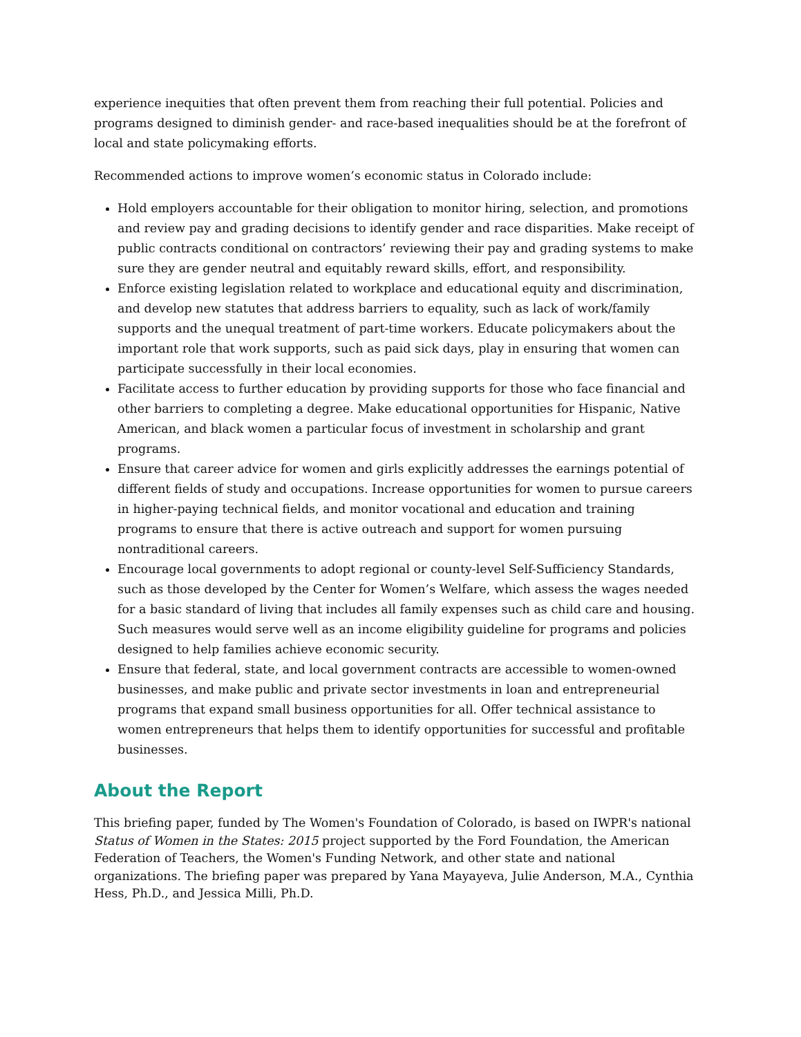experience inequities that often prevent them from reaching their full potential. Policies and programs designed to diminish gender- and race-based inequalities should be at the forefront of local and state policymaking efforts.
Recommended actions to improve women’s economic status in Colorado include:
Hold employers accountable for their obligation to monitor hiring, selection, and promotions and review pay and grading decisions to identify gender and race disparities. Make receipt of public contracts conditional on contractors’ reviewing their pay and grading systems to make sure they are gender neutral and equitably reward skills, effort, and responsibility.
Enforce existing legislation related to workplace and educational equity and discrimination, and develop new statutes that address barriers to equality, such as lack of work/family supports and the unequal treatment of part-time workers. Educate policymakers about the important role that work supports, such as paid sick days, play in ensuring that women can participate successfully in their local economies.
Facilitate access to further education by providing supports for those who face financial and other barriers to completing a degree. Make educational opportunities for Hispanic, Native American, and black women a particular focus of investment in scholarship and grant programs.
Ensure that career advice for women and girls explicitly addresses the earnings potential of different fields of study and occupations. Increase opportunities for women to pursue careers in higher-paying technical fields, and monitor vocational and education and training programs to ensure that there is active outreach and support for women pursuing nontraditional careers.
Encourage local governments to adopt regional or county-level Self-Sufficiency Standards, such as those developed by the Center for Women’s Welfare, which assess the wages needed for a basic standard of living that includes all family expenses such as child care and housing. Such measures would serve well as an income eligibility guideline for programs and policies designed to help families achieve economic security.
Ensure that federal, state, and local government contracts are accessible to women-owned businesses, and make public and private sector investments in loan and entrepreneurial programs that expand small business opportunities for all. Offer technical assistance to women entrepreneurs that helps them to identify opportunities for successful and profitable businesses.
About the Report
This briefing paper, funded by The Women's Foundation of Colorado, is based on IWPR's national Status of Women in the States: 2015 project supported by the Ford Foundation, the American Federation of Teachers, the Women's Funding Network, and other state and national organizations. The briefing paper was prepared by Yana Mayayeva, Julie Anderson, M.A., Cynthia Hess, Ph.D., and Jessica Milli, Ph.D.